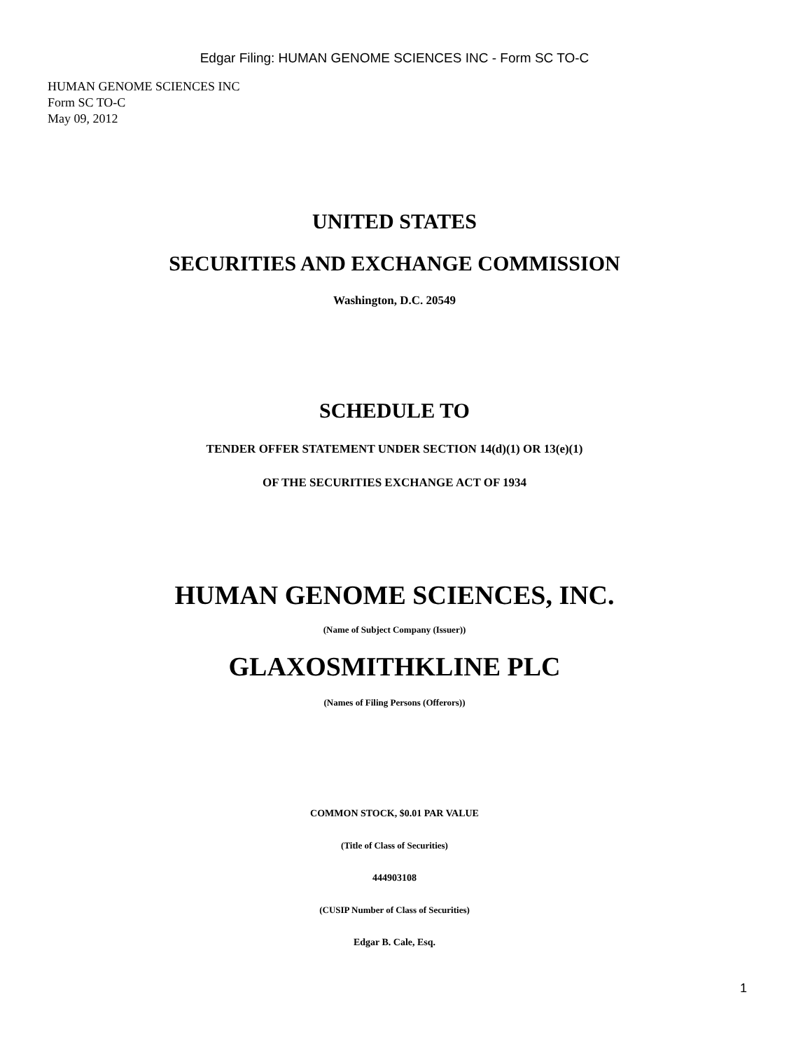Edgar Filing: HUMAN GENOME SCIENCES INC - Form SC TO-C
HUMAN GENOME SCIENCES INC
Form SC TO-C
May 09, 2012
UNITED STATES
SECURITIES AND EXCHANGE COMMISSION
Washington, D.C. 20549
SCHEDULE TO
TENDER OFFER STATEMENT UNDER SECTION 14(d)(1) OR 13(e)(1)
OF THE SECURITIES EXCHANGE ACT OF 1934
HUMAN GENOME SCIENCES, INC.
(Name of Subject Company (Issuer))
GLAXOSMITHKLINE PLC
(Names of Filing Persons (Offerors))
COMMON STOCK, $0.01 PAR VALUE
(Title of Class of Securities)
444903108
(CUSIP Number of Class of Securities)
Edgar B. Cale, Esq.
1